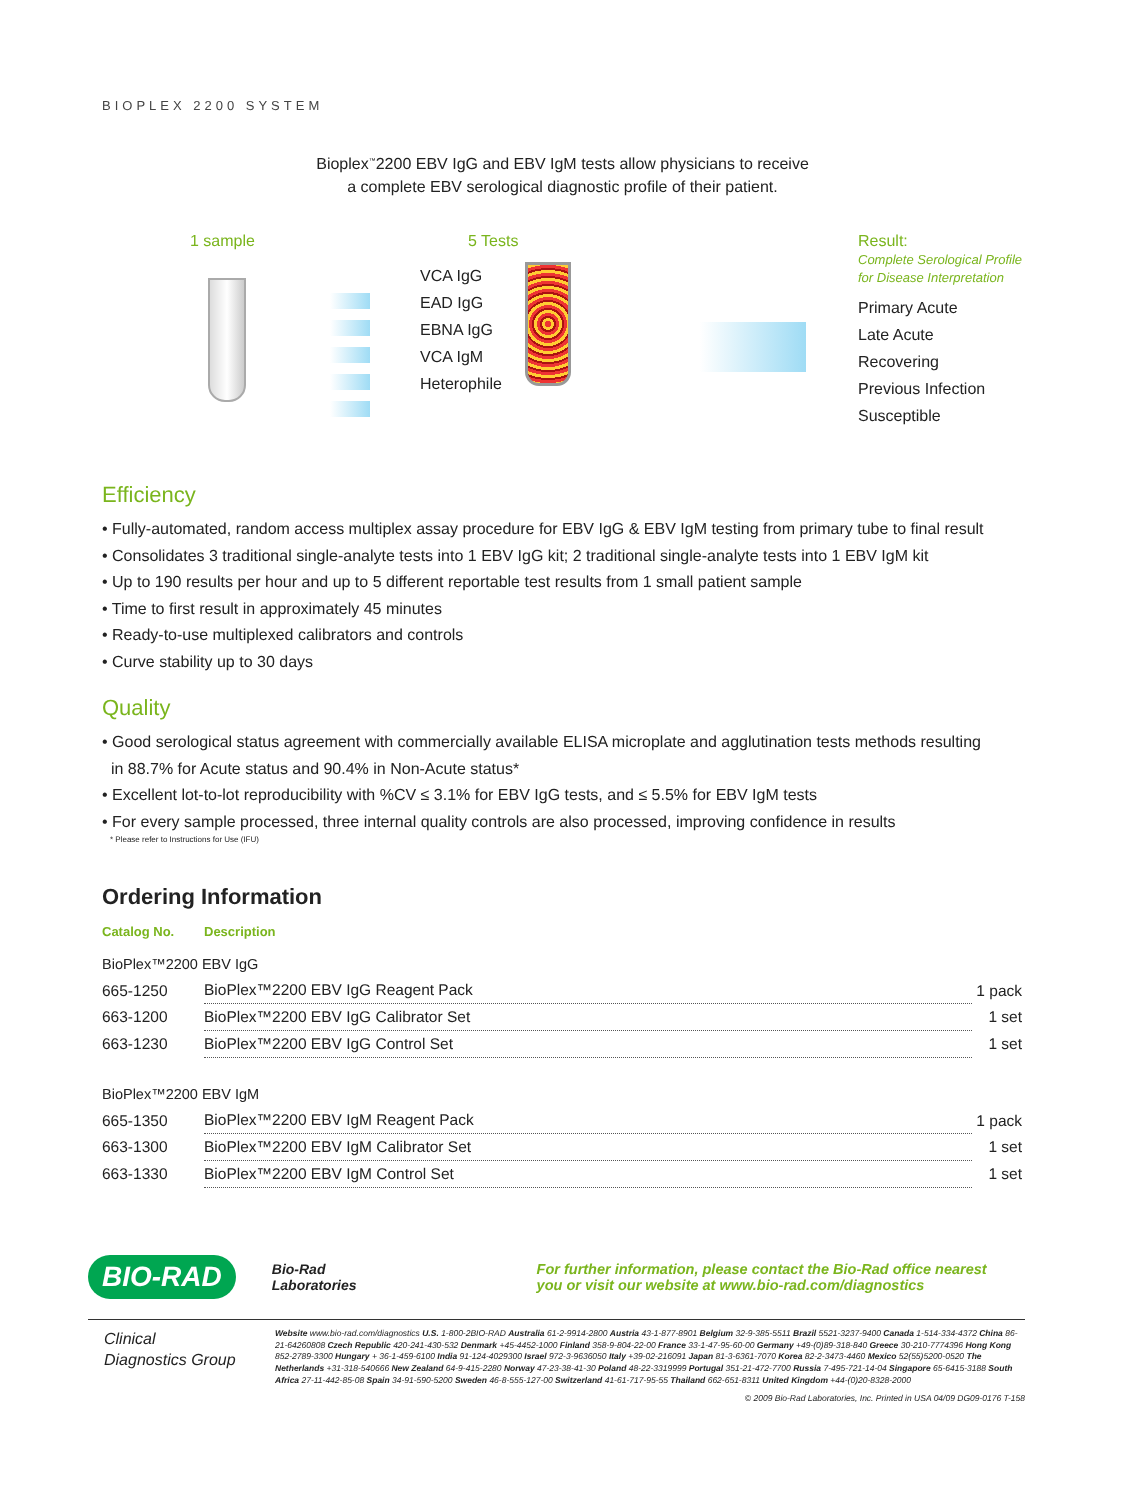BIOPLEX 2200 SYSTEM
Bioplex<sup>™</sup>2200 EBV IgG and EBV IgM tests allow physicians to receive
a complete EBV serological diagnostic profile of their patient.
1 sample 5 Tests
VCA IgG
EAD IgG
EBNA IgG
VCA IgM
Heterophile
Result:
Complete Serological Profile
for Disease Interpretation
Primary Acute
Late Acute
Recovering
Previous Infection
Susceptible
Efficiency
• Fully-automated, random access multiplex assay procedure for EBV IgG & EBV IgM testing from primary tube to final result
• Consolidates 3 traditional single-analyte tests into 1 EBV IgG kit; 2 traditional single-analyte tests into 1 EBV IgM kit
• Up to 190 results per hour and up to 5 different reportable test results from 1 small patient sample
• Time to first result in approximately 45 minutes
• Ready-to-use multiplexed calibrators and controls
• Curve stability up to 30 days
Quality
• Good serological status agreement with commercially available ELISA microplate and agglutination tests methods resulting
in 88.7% for Acute status and 90.4% in Non-Acute status*
• Excellent lot-to-lot reproducibility with %CV ≤ 3.1% for EBV IgG tests, and ≤ 5.5% for EBV IgM tests
• For every sample processed, three internal quality controls are also processed, improving confidence in results
* Please refer to Instructions for Use (IFU)
Ordering Information
| Catalog No. | Description | |
| --- | --- | --- |
| BioPlex™2200 EBV IgG | | |
| 665-1250 | BioPlex™2200 EBV IgG Reagent Pack | 1 pack |
| 663-1200 | BioPlex™2200 EBV IgG Calibrator Set | 1 set |
| 663-1230 | BioPlex™2200 EBV IgG Control Set | 1 set |
| BioPlex™2200 EBV IgM | | |
| 665-1350 | BioPlex™2200 EBV IgM Reagent Pack | 1 pack |
| 663-1300 | BioPlex™2200 EBV IgM Calibrator Set | 1 set |
| 663-1330 | BioPlex™2200 EBV IgM Control Set | 1 set |
BIO-RAD
Bio-Rad
Laboratories
For further information, please contact the Bio-Rad office nearest
you or visit our website at www.bio-rad.com/diagnostics
Clinical
Diagnostics Group
Website www.bio-rad.com/diagnostics U.S. 1-800-2BIO-RAD Australia 61-2-9914-2800 Austria 43-1-877-8901 Belgium 32-9-385-5511 Brazil 5521-3237-9400 Canada 1-514-334-4372 China 86-21-64260808 Czech Republic 420-241-430-532 Denmark +45-4452-1000 Finland 358-9-804-22-00 France 33-1-47-95-60-00 Germany +49-(0)89-318-840 Greece 30-210-7774396 Hong Kong 852-2789-3300 Hungary + 36-1-459-6100 India 91-124-4029300 Israel 972-3-9636050 Italy +39-02-216091 Japan 81-3-6361-7070 Korea 82-2-3473-4460 Mexico 52(55)5200-0520 The Netherlands +31-318-540666 New Zealand 64-9-415-2280 Norway 47-23-38-41-30 Poland 48-22-3319999 Portugal 351-21-472-7700 Russia 7-495-721-14-04 Singapore 65-6415-3188 South Africa 27-11-442-85-08 Spain 34-91-590-5200 Sweden 46-8-555-127-00 Switzerland 41-61-717-95-55 Thailand 662-651-8311 United Kingdom +44-(0)20-8328-2000
© 2009 Bio-Rad Laboratories, Inc. Printed in USA 04/09 DG09-0176 T-158